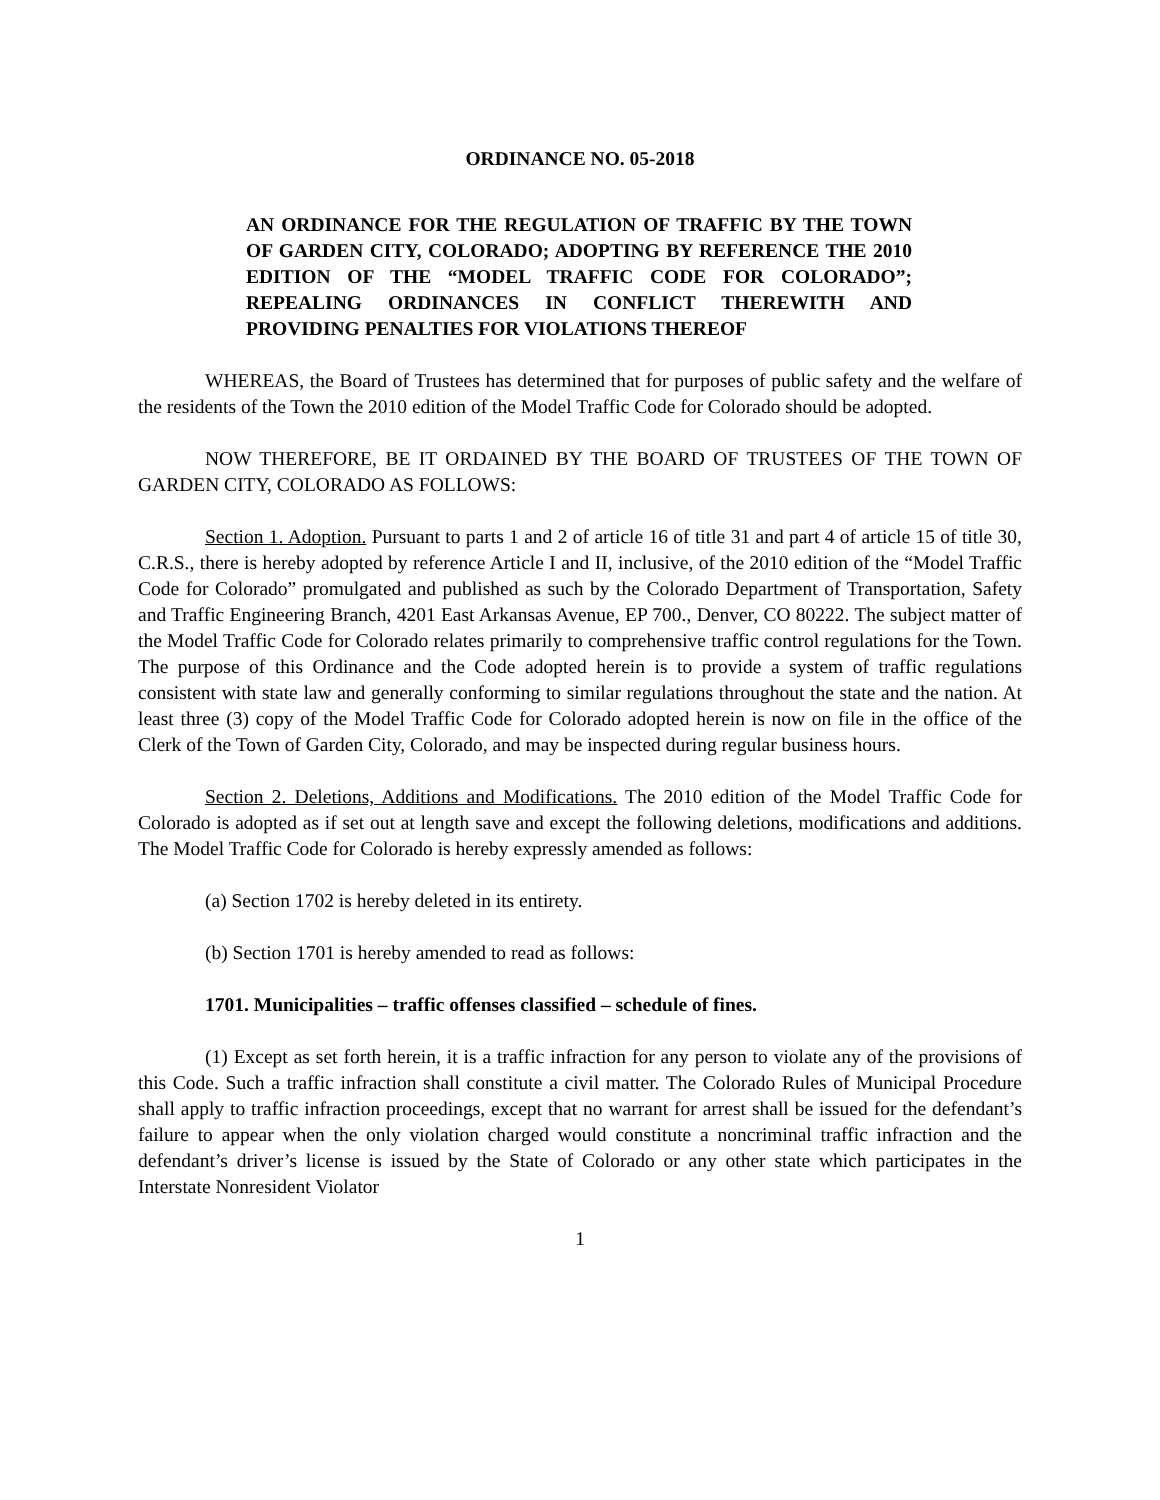ORDINANCE NO. 05-2018
AN ORDINANCE FOR THE REGULATION OF TRAFFIC BY THE TOWN OF GARDEN CITY, COLORADO; ADOPTING BY REFERENCE THE 2010 EDITION OF THE “MODEL TRAFFIC CODE FOR COLORADO”; REPEALING ORDINANCES IN CONFLICT THEREWITH AND PROVIDING PENALTIES FOR VIOLATIONS THEREOF
WHEREAS, the Board of Trustees has determined that for purposes of public safety and the welfare of the residents of the Town the 2010 edition of the Model Traffic Code for Colorado should be adopted.
NOW THEREFORE, BE IT ORDAINED BY THE BOARD OF TRUSTEES OF THE TOWN OF GARDEN CITY, COLORADO AS FOLLOWS:
Section 1. Adoption. Pursuant to parts 1 and 2 of article 16 of title 31 and part 4 of article 15 of title 30, C.R.S., there is hereby adopted by reference Article I and II, inclusive, of the 2010 edition of the “Model Traffic Code for Colorado” promulgated and published as such by the Colorado Department of Transportation, Safety and Traffic Engineering Branch, 4201 East Arkansas Avenue, EP 700., Denver, CO 80222. The subject matter of the Model Traffic Code for Colorado relates primarily to comprehensive traffic control regulations for the Town. The purpose of this Ordinance and the Code adopted herein is to provide a system of traffic regulations consistent with state law and generally conforming to similar regulations throughout the state and the nation. At least three (3) copy of the Model Traffic Code for Colorado adopted herein is now on file in the office of the Clerk of the Town of Garden City, Colorado, and may be inspected during regular business hours.
Section 2. Deletions, Additions and Modifications. The 2010 edition of the Model Traffic Code for Colorado is adopted as if set out at length save and except the following deletions, modifications and additions. The Model Traffic Code for Colorado is hereby expressly amended as follows:
(a) Section 1702 is hereby deleted in its entirety.
(b) Section 1701 is hereby amended to read as follows:
1701. Municipalities – traffic offenses classified – schedule of fines.
(1) Except as set forth herein, it is a traffic infraction for any person to violate any of the provisions of this Code. Such a traffic infraction shall constitute a civil matter. The Colorado Rules of Municipal Procedure shall apply to traffic infraction proceedings, except that no warrant for arrest shall be issued for the defendant’s failure to appear when the only violation charged would constitute a noncriminal traffic infraction and the defendant’s driver’s license is issued by the State of Colorado or any other state which participates in the Interstate Nonresident Violator
1